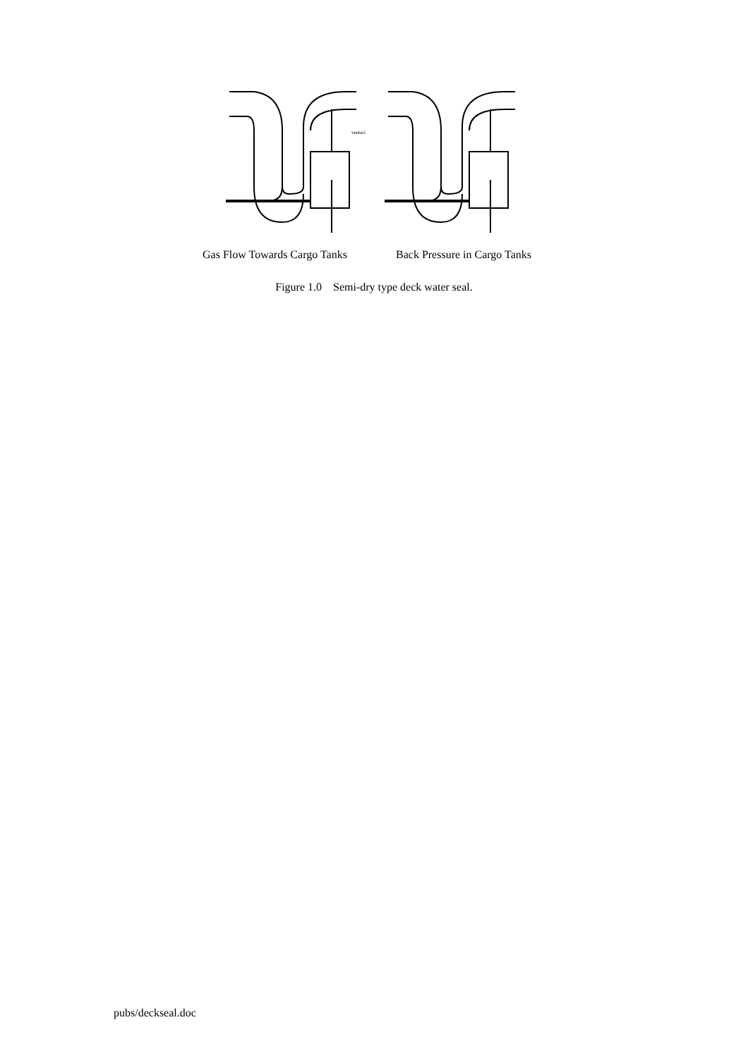venturi
Gas Flow Towards Cargo Tanks Back Pressure in Cargo Tanks
Figure 1.0 Semi-dry type deck water seal.
pubs/deckseal.doc